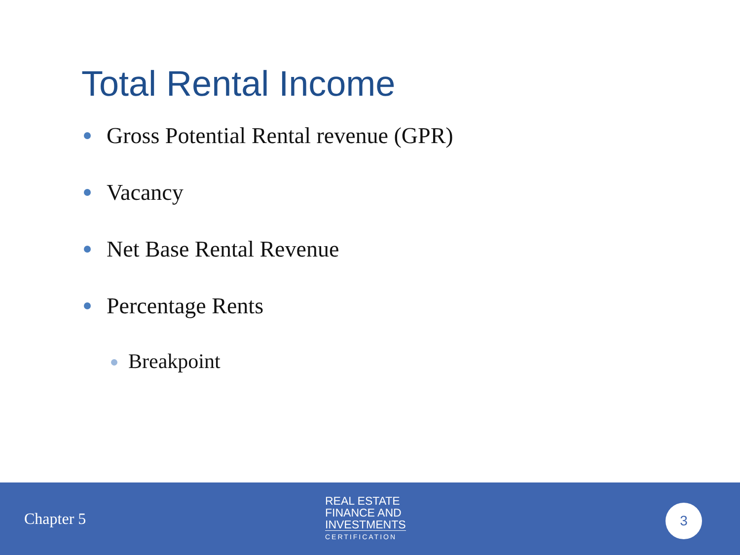Total Rental Income
Gross Potential Rental revenue (GPR)
Vacancy
Net Base Rental Revenue
Percentage Rents
Breakpoint
Chapter 5
REAL ESTATE
FINANCE AND
INVESTMENTS
CERTIFICATION
3